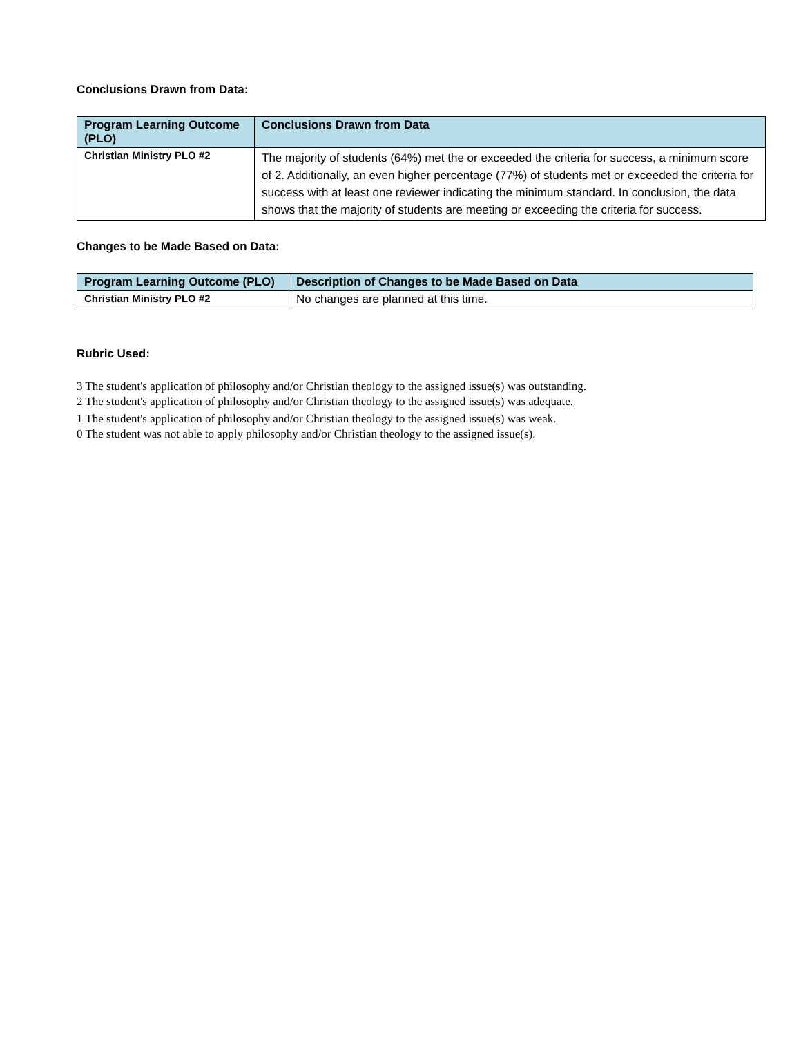Conclusions Drawn from Data:
| Program Learning Outcome (PLO) | Conclusions Drawn from Data |
| --- | --- |
| Christian Ministry PLO #2 | The majority of students (64%) met the or exceeded the criteria for success, a minimum score of 2. Additionally, an even higher percentage (77%) of students met or exceeded the criteria for success with at least one reviewer indicating the minimum standard. In conclusion, the data shows that the majority of students are meeting or exceeding the criteria for success. |
Changes to be Made Based on Data:
| Program Learning Outcome (PLO) | Description of Changes to be Made Based on Data |
| --- | --- |
| Christian Ministry PLO #2 | No changes are planned at this time. |
Rubric Used:
3 The student's application of philosophy and/or Christian theology to the assigned issue(s) was outstanding.
2 The student's application of philosophy and/or Christian theology to the assigned issue(s) was adequate.
1 The student's application of philosophy and/or Christian theology to the assigned issue(s) was weak.
0 The student was not able to apply philosophy and/or Christian theology to the assigned issue(s).